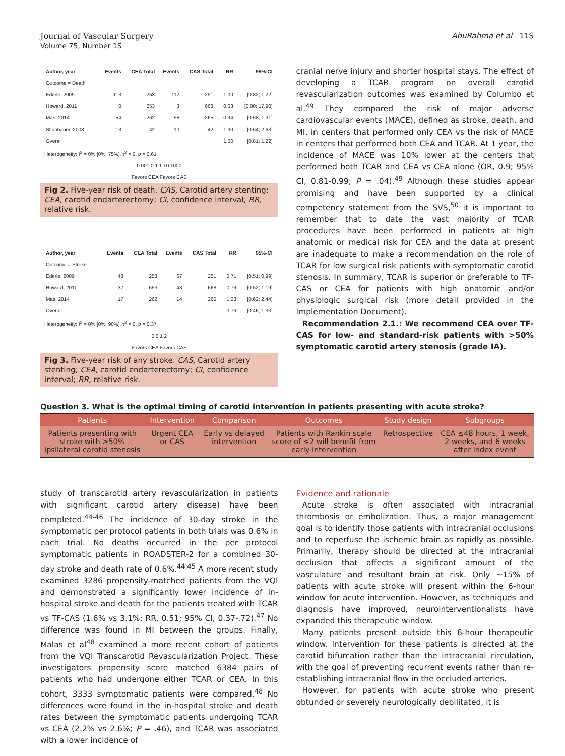Journal of Vascular Surgery
Volume 75, Number 1S
AbuRahma et al 11S
| Author, year | Events | CEA Total | Events | CAS Total | | RR | 95%-CI |
| --- | --- | --- | --- | --- | --- | --- | --- |
| Outcome = Death | | | | | | | |
| Ederle, 2009 | 113 | 253 | 112 | 251 | | 1.00 | [0.82; 1.22] |
| Howard, 2011 | 0 | 653 | 3 | 668 | | 0.03 | [0.00; 17.90] |
| Mas, 2014 | 54 | 262 | 58 | 265 | | 0.94 | [0.68; 1.31] |
| Steinbauer, 2008 | 13 | 42 | 10 | 42 | | 1.30 | [0.64; 2.63] |
| Overall | | | | | | 1.00 | [0.81; 1.22] |
Heterogeneity: I<sup>2</sup> = 0% [0%; 75%], τ<sup>2</sup> = 0, p = 0.61
0.001 0.1 1 10 1000
Favors CEA Favors CAS
Fig 2. Five-year risk of death. CAS, Carotid artery stenting; CEA, carotid endarterectomy; CI, confidence interval; RR, relative risk.
| Author, year | Events | CEA Total | Events | CAS Total | | RR | 95%-CI |
| --- | --- | --- | --- | --- | --- | --- | --- |
| Outcome = Stroke | | | | | | | |
| Ederle, 2009 | 48 | 253 | 67 | 251 | | 0.71 | [0.51; 0.99] |
| Howard, 2011 | 37 | 653 | 48 | 668 | | 0.79 | [0.52; 1.19] |
| Mas, 2014 | 17 | 262 | 14 | 265 | | 1.23 | [0.62; 2.44] |
| Overall | | | | | | 0.79 | [0.46; 1.33] |
Heterogeneity: I<sup>2</sup> = 0% [0%; 90%], τ<sup>2</sup> = 0, p = 0.37
0.5 1 2
Favors CEA Favors CAS
Fig 3. Five-year risk of any stroke. CAS, Carotid artery stenting; CEA, carotid endarterectomy; CI, confidence interval; RR, relative risk.
cranial nerve injury and shorter hospital stays. The effect of developing a TCAR program on overall carotid revascularization outcomes was examined by Columbo et al.<sup>49</sup> They compared the risk of major adverse cardiovascular events (MACE), defined as stroke, death, and MI, in centers that performed only CEA vs the risk of MACE in centers that performed both CEA and TCAR. At 1 year, the incidence of MACE was 10% lower at the centers that performed both TCAR and CEA vs CEA alone (OR, 0.9; 95% CI, 0.81-0.99; P = .04).<sup>49</sup> Although these studies appear promising and have been supported by a clinical competency statement from the SVS,<sup>50</sup> it is important to remember that to date the vast majority of TCAR procedures have been performed in patients at high anatomic or medical risk for CEA and the data at present are inadequate to make a recommendation on the role of TCAR for low surgical risk patients with symptomatic carotid stenosis. In summary, TCAR is superior or preferable to TF-CAS or CEA for patients with high anatomic and/or physiologic surgical risk (more detail provided in the Implementation Document).
Recommendation 2.1.: We recommend CEA over TF-CAS for low- and standard-risk patients with >50% symptomatic carotid artery stenosis (grade IA).
Question 3. What is the optimal timing of carotid intervention in patients presenting with acute stroke?
| Patients | Intervention | Comparison | Outcomes | Study design | Subgroups |
| --- | --- | --- | --- | --- | --- |
| Patients presenting with stroke with >50% ipsilateral carotid stenosis | Urgent CEA or CAS | Early vs delayed intervention | Patients with Rankin scale score of ≤2 will benefit from early intervention | Retrospective | CEA ≤48 hours, 1 week, 2 weeks, and 6 weeks after index event |
study of transcarotid artery revascularization in patients with significant carotid artery disease) have been completed.<sup>44-46</sup> The incidence of 30-day stroke in the symptomatic per protocol patients in both trials was 0.6% in each trial. No deaths occurred in the per protocol symptomatic patients in ROADSTER-2 for a combined 30-day stroke and death rate of 0.6%.<sup>44,45</sup> A more recent study examined 3286 propensity-matched patients from the VQI and demonstrated a significantly lower incidence of in-hospital stroke and death for the patients treated with TCAR vs TF-CAS (1.6% vs 3.1%; RR, 0.51; 95% CI, 0.37-.72).<sup>47</sup> No difference was found in MI between the groups. Finally, Malas et al<sup>48</sup> examined a more recent cohort of patients from the VQI Transcarotid Revascularization Project. These investigators propensity score matched 6384 pairs of patients who had undergone either TCAR or CEA. In this cohort, 3333 symptomatic patients were compared.<sup>48</sup> No differences were found in the in-hospital stroke and death rates between the symptomatic patients undergoing TCAR vs CEA (2.2% vs 2.6%; P = .46), and TCAR was associated with a lower incidence of
Evidence and rationale
Acute stroke is often associated with intracranial thrombosis or embolization. Thus, a major management goal is to identify those patients with intracranial occlusions and to reperfuse the ischemic brain as rapidly as possible. Primarily, therapy should be directed at the intracranial occlusion that affects a significant amount of the vasculature and resultant brain at risk. Only ∼15% of patients with acute stroke will present within the 6-hour window for acute intervention. However, as techniques and diagnosis have improved, neurointerventionalists have expanded this therapeutic window.
Many patients present outside this 6-hour therapeutic window. Intervention for these patients is directed at the carotid bifurcation rather than the intracranial circulation, with the goal of preventing recurrent events rather than re-establishing intracranial flow in the occluded arteries.
However, for patients with acute stroke who present obtunded or severely neurologically debilitated, it is